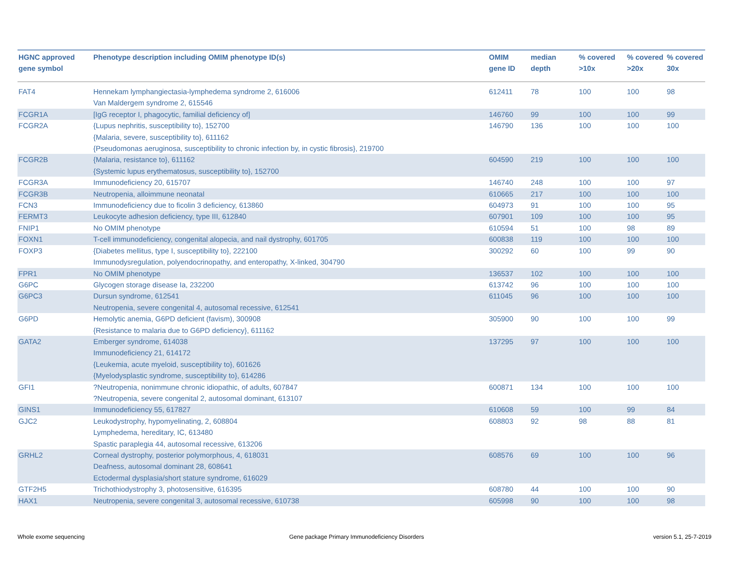| HGNC approved gene symbol | Phenotype description including OMIM phenotype ID(s) | OMIM gene ID | median depth | % covered >10x | % covered >20x | % covered 30x |
| --- | --- | --- | --- | --- | --- | --- |
| FAT4 | Hennekam lymphangiectasia-lymphedema syndrome 2, 616006 Van Maldergem syndrome 2, 615546 | 612411 | 78 | 100 | 100 | 98 |
| FCGR1A | [IgG receptor I, phagocytic, familial deficiency of] | 146760 | 99 | 100 | 100 | 99 |
| FCGR2A | {Lupus nephritis, susceptibility to}, 152700 {Malaria, severe, susceptibility to}, 611162 {Pseudomonas aeruginosa, susceptibility to chronic infection by, in cystic fibrosis}, 219700 | 146790 | 136 | 100 | 100 | 100 |
| FCGR2B | {Malaria, resistance to}, 611162 {Systemic lupus erythematosus, susceptibility to}, 152700 | 604590 | 219 | 100 | 100 | 100 |
| FCGR3A | Immunodeficiency 20, 615707 | 146740 | 248 | 100 | 100 | 97 |
| FCGR3B | Neutropenia, alloimmune neonatal | 610665 | 217 | 100 | 100 | 100 |
| FCN3 | Immunodeficiency due to ficolin 3 deficiency, 613860 | 604973 | 91 | 100 | 100 | 95 |
| FERMT3 | Leukocyte adhesion deficiency, type III, 612840 | 607901 | 109 | 100 | 100 | 95 |
| FNIP1 | No OMIM phenotype | 610594 | 51 | 100 | 98 | 89 |
| FOXN1 | T-cell immunodeficiency, congenital alopecia, and nail dystrophy, 601705 | 600838 | 119 | 100 | 100 | 100 |
| FOXP3 | {Diabetes mellitus, type I, susceptibility to}, 222100 Immunodysregulation, polyendocrinopathy, and enteropathy, X-linked, 304790 | 300292 | 60 | 100 | 99 | 90 |
| FPR1 | No OMIM phenotype | 136537 | 102 | 100 | 100 | 100 |
| G6PC | Glycogen storage disease Ia, 232200 | 613742 | 96 | 100 | 100 | 100 |
| G6PC3 | Dursun syndrome, 612541 Neutropenia, severe congenital 4, autosomal recessive, 612541 | 611045 | 96 | 100 | 100 | 100 |
| G6PD | Hemolytic anemia, G6PD deficient (favism), 300908 {Resistance to malaria due to G6PD deficiency}, 611162 | 305900 | 90 | 100 | 100 | 99 |
| GATA2 | Emberger syndrome, 614038 Immunodeficiency 21, 614172 {Leukemia, acute myeloid, susceptibility to}, 601626 {Myelodysplastic syndrome, susceptibility to}, 614286 | 137295 | 97 | 100 | 100 | 100 |
| GFI1 | ?Neutropenia, nonimmune chronic idiopathic, of adults, 607847 ?Neutropenia, severe congenital 2, autosomal dominant, 613107 | 600871 | 134 | 100 | 100 | 100 |
| GINS1 | Immunodeficiency 55, 617827 | 610608 | 59 | 100 | 99 | 84 |
| GJC2 | Leukodystrophy, hypomyelinating, 2, 608804 Lymphedema, hereditary, IC, 613480 Spastic paraplegia 44, autosomal recessive, 613206 | 608803 | 92 | 98 | 88 | 81 |
| GRHL2 | Corneal dystrophy, posterior polymorphous, 4, 618031 Deafness, autosomal dominant 28, 608641 Ectodermal dysplasia/short stature syndrome, 616029 | 608576 | 69 | 100 | 100 | 96 |
| GTF2H5 | Trichothiodystrophy 3, photosensitive, 616395 | 608780 | 44 | 100 | 100 | 90 |
| HAX1 | Neutropenia, severe congenital 3, autosomal recessive, 610738 | 605998 | 90 | 100 | 100 | 98 |
Whole exome sequencing
Gene package Primary Immunodeficiency Disorders
version 5.1, 25-7-2019